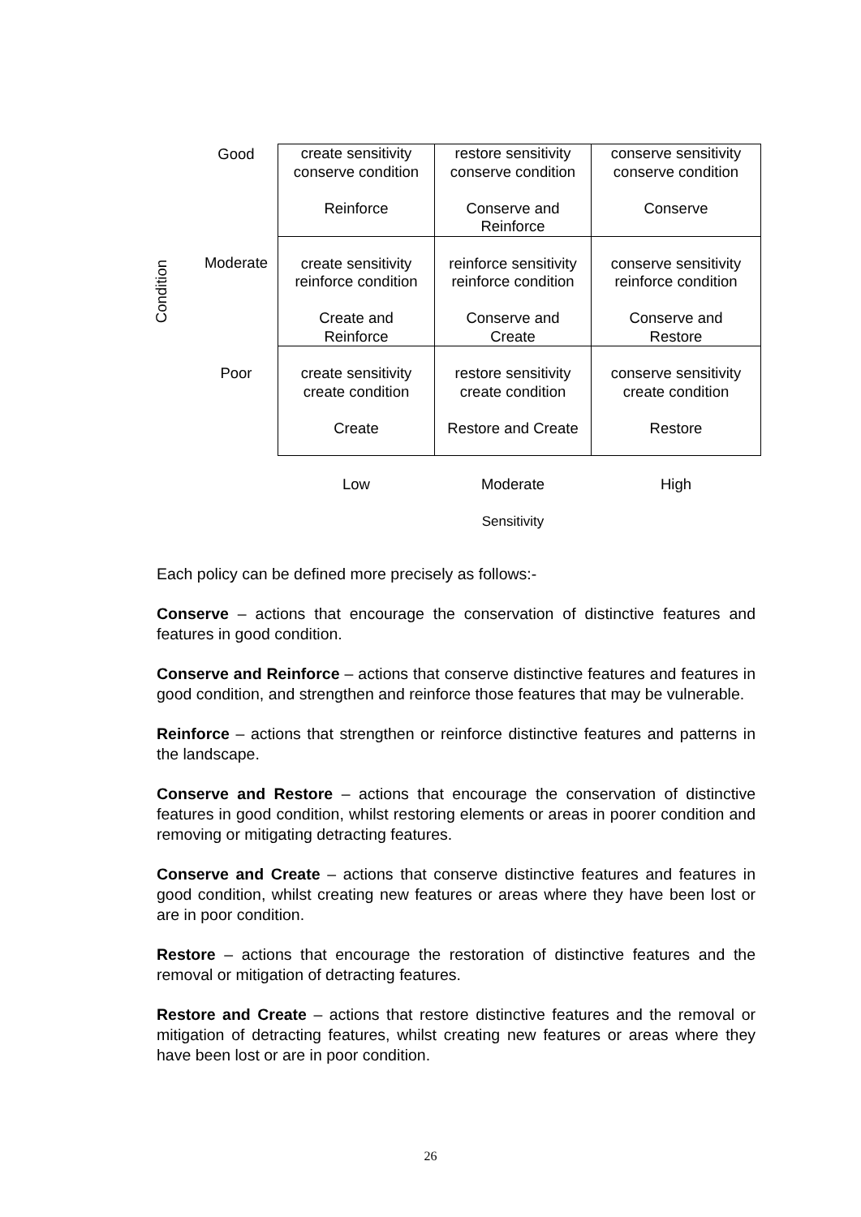Condition
| Good | create sensitivity conserve condition Reinforce | restore sensitivity conserve condition Conserve and Reinforce | conserve sensitivity conserve condition Conserve |
| Moderate | create sensitivity reinforce condition Create and Reinforce | reinforce sensitivity reinforce condition Conserve and Create | conserve sensitivity reinforce condition Conserve and Restore |
| Poor | create sensitivity create condition Create | restore sensitivity create condition Restore and Create | conserve sensitivity create condition Restore |
| | Low | Moderate | High |
| | | Sensitivity | |
Each policy can be defined more precisely as follows:-
Conserve – actions that encourage the conservation of distinctive features and features in good condition.
Conserve and Reinforce – actions that conserve distinctive features and features in good condition, and strengthen and reinforce those features that may be vulnerable.
Reinforce – actions that strengthen or reinforce distinctive features and patterns in the landscape.
Conserve and Restore – actions that encourage the conservation of distinctive features in good condition, whilst restoring elements or areas in poorer condition and removing or mitigating detracting features.
Conserve and Create – actions that conserve distinctive features and features in good condition, whilst creating new features or areas where they have been lost or are in poor condition.
Restore – actions that encourage the restoration of distinctive features and the removal or mitigation of detracting features.
Restore and Create – actions that restore distinctive features and the removal or mitigation of detracting features, whilst creating new features or areas where they have been lost or are in poor condition.
26